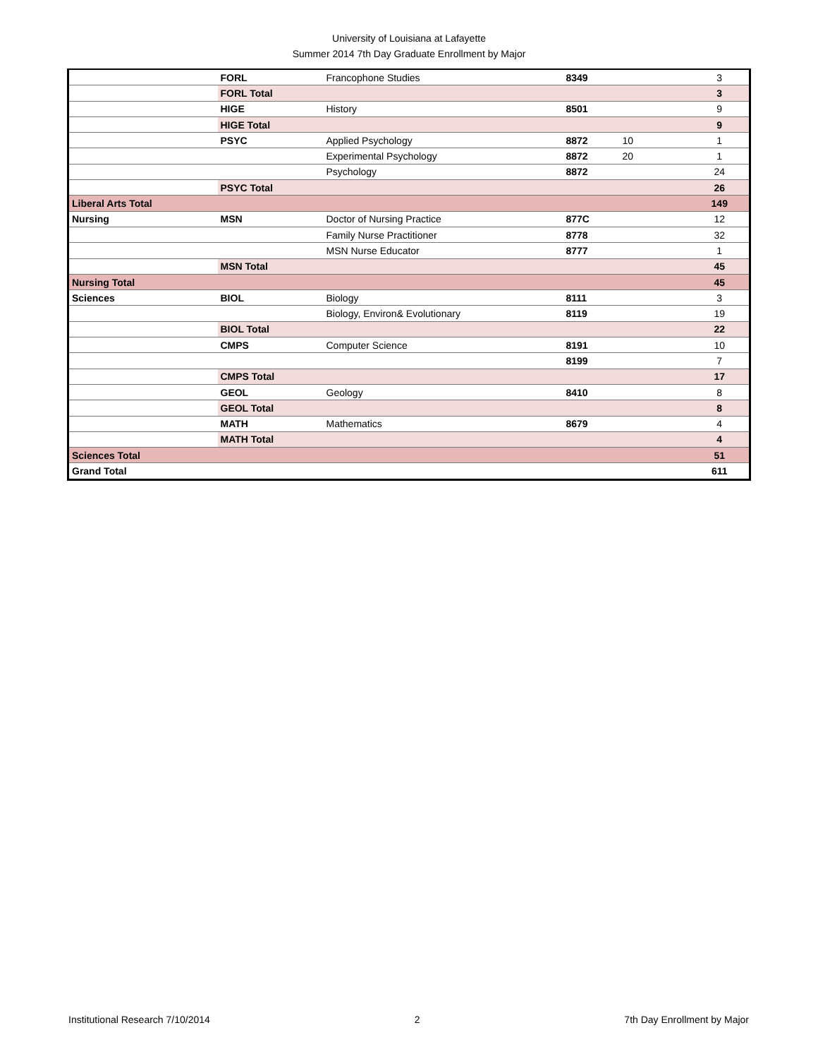University of Louisiana at Lafayette
Summer 2014 7th Day Graduate Enrollment by Major
| | FORL | Francophone Studies | 8349 | | 3 |
| | FORL Total | | | | 3 |
| | HIGE | History | 8501 | | 9 |
| | HIGE Total | | | | 9 |
| | PSYC | Applied Psychology | 8872 | 10 | 1 |
| | | Experimental Psychology | 8872 | 20 | 1 |
| | | Psychology | 8872 | | 24 |
| | PSYC Total | | | | 26 |
| Liberal Arts Total | | | | | 149 |
| Nursing | MSN | Doctor of Nursing Practice | 877C | | 12 |
| | | Family Nurse Practitioner | 8778 | | 32 |
| | | MSN Nurse Educator | 8777 | | 1 |
| | MSN Total | | | | 45 |
| Nursing Total | | | | | 45 |
| Sciences | BIOL | Biology | 8111 | | 3 |
| | | Biology, Environ& Evolutionary | 8119 | | 19 |
| | BIOL Total | | | | 22 |
| | CMPS | Computer Science | 8191 | | 10 |
| | | | 8199 | | 7 |
| | CMPS Total | | | | 17 |
| | GEOL | Geology | 8410 | | 8 |
| | GEOL Total | | | | 8 |
| | MATH | Mathematics | 8679 | | 4 |
| | MATH Total | | | | 4 |
| Sciences Total | | | | | 51 |
| Grand Total | | | | | 611 |
Institutional Research 7/10/2014 2 7th Day Enrollment by Major